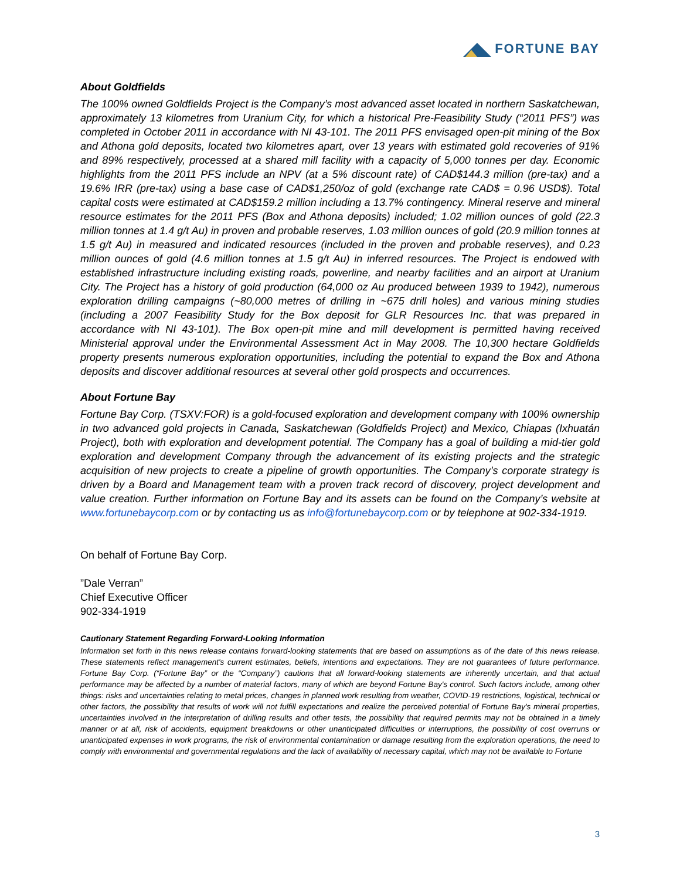FORTUNE BAY
About Goldfields
The 100% owned Goldfields Project is the Company’s most advanced asset located in northern Saskatchewan, approximately 13 kilometres from Uranium City, for which a historical Pre-Feasibility Study (“2011 PFS”) was completed in October 2011 in accordance with NI 43-101. The 2011 PFS envisaged open-pit mining of the Box and Athona gold deposits, located two kilometres apart, over 13 years with estimated gold recoveries of 91% and 89% respectively, processed at a shared mill facility with a capacity of 5,000 tonnes per day. Economic highlights from the 2011 PFS include an NPV (at a 5% discount rate) of CAD$144.3 million (pre-tax) and a 19.6% IRR (pre-tax) using a base case of CAD$1,250/oz of gold (exchange rate CAD$ = 0.96 USD$). Total capital costs were estimated at CAD$159.2 million including a 13.7% contingency. Mineral reserve and mineral resource estimates for the 2011 PFS (Box and Athona deposits) included; 1.02 million ounces of gold (22.3 million tonnes at 1.4 g/t Au) in proven and probable reserves, 1.03 million ounces of gold (20.9 million tonnes at 1.5 g/t Au) in measured and indicated resources (included in the proven and probable reserves), and 0.23 million ounces of gold (4.6 million tonnes at 1.5 g/t Au) in inferred resources. The Project is endowed with established infrastructure including existing roads, powerline, and nearby facilities and an airport at Uranium City. The Project has a history of gold production (64,000 oz Au produced between 1939 to 1942), numerous exploration drilling campaigns (~80,000 metres of drilling in ~675 drill holes) and various mining studies (including a 2007 Feasibility Study for the Box deposit for GLR Resources Inc. that was prepared in accordance with NI 43-101). The Box open-pit mine and mill development is permitted having received Ministerial approval under the Environmental Assessment Act in May 2008. The 10,300 hectare Goldfields property presents numerous exploration opportunities, including the potential to expand the Box and Athona deposits and discover additional resources at several other gold prospects and occurrences.
About Fortune Bay
Fortune Bay Corp. (TSXV:FOR) is a gold-focused exploration and development company with 100% ownership in two advanced gold projects in Canada, Saskatchewan (Goldfields Project) and Mexico, Chiapas (Ixhuatán Project), both with exploration and development potential. The Company has a goal of building a mid-tier gold exploration and development Company through the advancement of its existing projects and the strategic acquisition of new projects to create a pipeline of growth opportunities. The Company’s corporate strategy is driven by a Board and Management team with a proven track record of discovery, project development and value creation. Further information on Fortune Bay and its assets can be found on the Company’s website at www.fortunebaycorp.com or by contacting us as info@fortunebaycorp.com or by telephone at 902-334-1919.
On behalf of Fortune Bay Corp.
”Dale Verran”
Chief Executive Officer
902-334-1919
Cautionary Statement Regarding Forward-Looking Information
Information set forth in this news release contains forward-looking statements that are based on assumptions as of the date of this news release. These statements reflect management's current estimates, beliefs, intentions and expectations. They are not guarantees of future performance. Fortune Bay Corp. (“Fortune Bay” or the “Company”) cautions that all forward-looking statements are inherently uncertain, and that actual performance may be affected by a number of material factors, many of which are beyond Fortune Bay's control. Such factors include, among other things: risks and uncertainties relating to metal prices, changes in planned work resulting from weather, COVID-19 restrictions, logistical, technical or other factors, the possibility that results of work will not fulfill expectations and realize the perceived potential of Fortune Bay's mineral properties, uncertainties involved in the interpretation of drilling results and other tests, the possibility that required permits may not be obtained in a timely manner or at all, risk of accidents, equipment breakdowns or other unanticipated difficulties or interruptions, the possibility of cost overruns or unanticipated expenses in work programs, the risk of environmental contamination or damage resulting from the exploration operations, the need to comply with environmental and governmental regulations and the lack of availability of necessary capital, which may not be available to Fortune
3